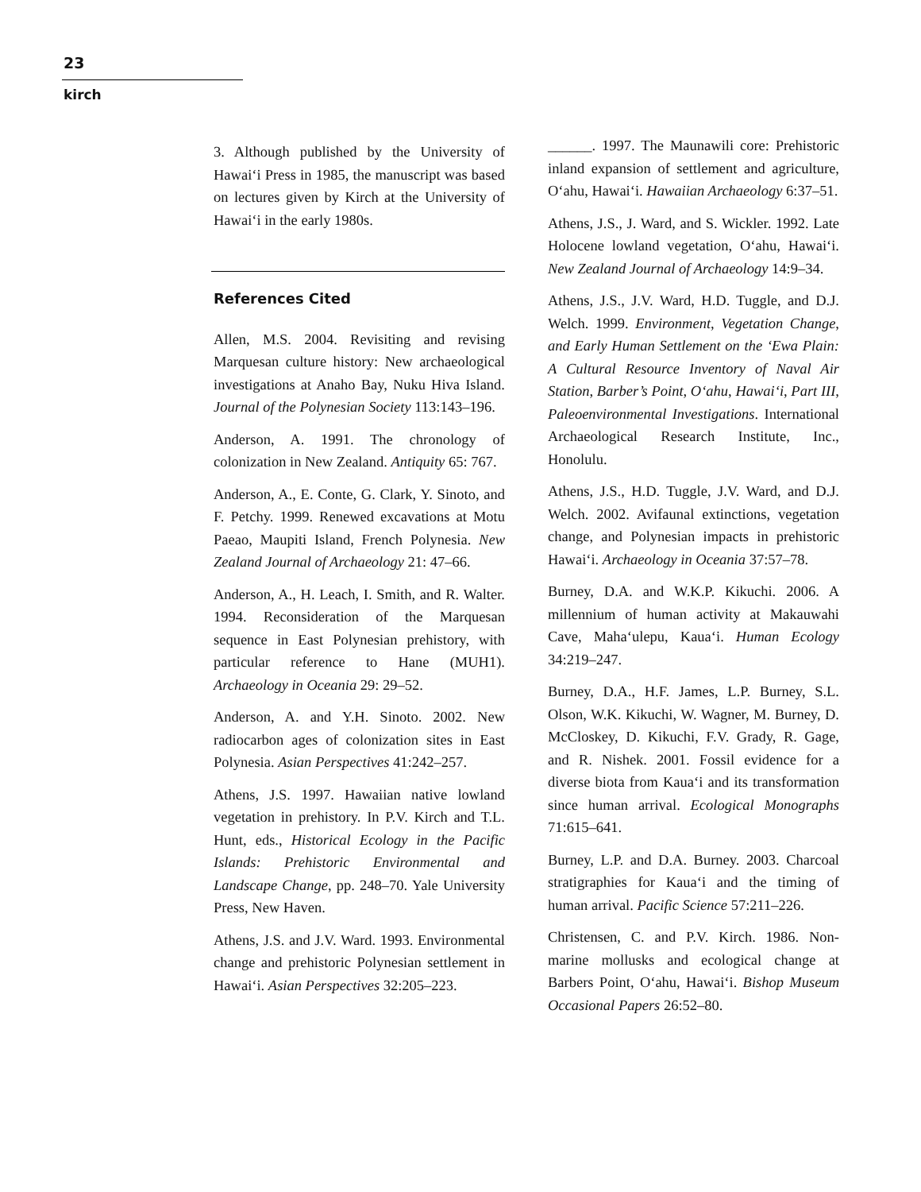23
kirch
3. Although published by the University of Hawai‘i Press in 1985, the manuscript was based on lectures given by Kirch at the University of Hawai‘i in the early 1980s.
References Cited
Allen, M.S. 2004. Revisiting and revising Marquesan culture history: New archaeological investigations at Anaho Bay, Nuku Hiva Island. Journal of the Polynesian Society 113:143–196.
Anderson, A. 1991. The chronology of colonization in New Zealand. Antiquity 65: 767.
Anderson, A., E. Conte, G. Clark, Y. Sinoto, and F. Petchy. 1999. Renewed excavations at Motu Paeao, Maupiti Island, French Polynesia. New Zealand Journal of Archaeology 21: 47–66.
Anderson, A., H. Leach, I. Smith, and R. Walter. 1994. Reconsideration of the Marquesan sequence in East Polynesian prehistory, with particular reference to Hane (MUH1). Archaeology in Oceania 29: 29–52.
Anderson, A. and Y.H. Sinoto. 2002. New radiocarbon ages of colonization sites in East Polynesia. Asian Perspectives 41:242–257.
Athens, J.S. 1997. Hawaiian native lowland vegetation in prehistory. In P.V. Kirch and T.L. Hunt, eds., Historical Ecology in the Pacific Islands: Prehistoric Environmental and Landscape Change, pp. 248–70. Yale University Press, New Haven.
Athens, J.S. and J.V. Ward. 1993. Environmental change and prehistoric Polynesian settlement in Hawai‘i. Asian Perspectives 32:205–223.
______. 1997. The Maunawili core: Prehistoric inland expansion of settlement and agriculture, O‘ahu, Hawai‘i. Hawaiian Archaeology 6:37–51.
Athens, J.S., J. Ward, and S. Wickler. 1992. Late Holocene lowland vegetation, O‘ahu, Hawai‘i. New Zealand Journal of Archaeology 14:9–34.
Athens, J.S., J.V. Ward, H.D. Tuggle, and D.J. Welch. 1999. Environment, Vegetation Change, and Early Human Settlement on the ‘Ewa Plain: A Cultural Resource Inventory of Naval Air Station, Barber’s Point, O‘ahu, Hawai‘i, Part III, Paleoenvironmental Investigations. International Archaeological Research Institute, Inc., Honolulu.
Athens, J.S., H.D. Tuggle, J.V. Ward, and D.J. Welch. 2002. Avifaunal extinctions, vegetation change, and Polynesian impacts in prehistoric Hawai‘i. Archaeology in Oceania 37:57–78.
Burney, D.A. and W.K.P. Kikuchi. 2006. A millennium of human activity at Makauwahi Cave, Maha‘ulepu, Kaua‘i. Human Ecology 34:219–247.
Burney, D.A., H.F. James, L.P. Burney, S.L. Olson, W.K. Kikuchi, W. Wagner, M. Burney, D. McCloskey, D. Kikuchi, F.V. Grady, R. Gage, and R. Nishek. 2001. Fossil evidence for a diverse biota from Kaua‘i and its transformation since human arrival. Ecological Monographs 71:615–641.
Burney, L.P. and D.A. Burney. 2003. Charcoal stratigraphies for Kaua‘i and the timing of human arrival. Pacific Science 57:211–226.
Christensen, C. and P.V. Kirch. 1986. Non-marine mollusks and ecological change at Barbers Point, O‘ahu, Hawai‘i. Bishop Museum Occasional Papers 26:52–80.